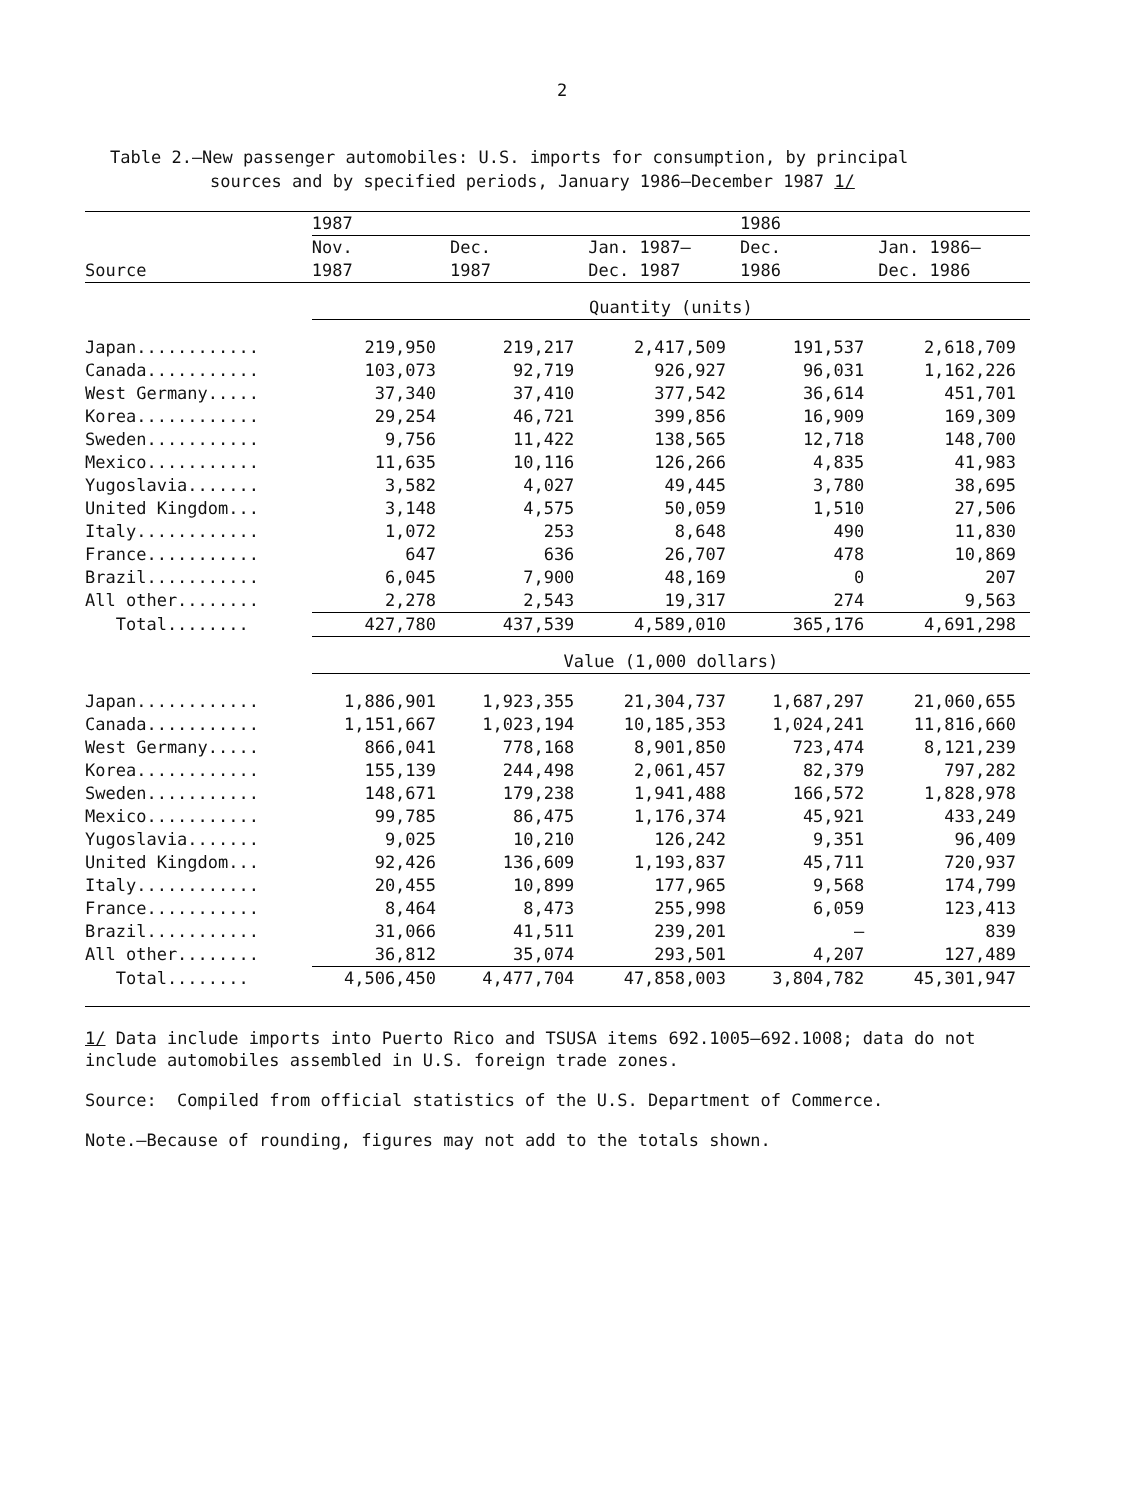2
Table 2.—New passenger automobiles: U.S. imports for consumption, by principal
sources and by specified periods, January 1986–December 1987 1/
| | 1987 | | | 1986 | |
| --- | --- | --- | --- | --- | --- |
| | Nov. | Dec. | Jan. 1987– | Dec. | Jan. 1986– |
| Source | 1987 | 1987 | Dec. 1987 | 1986 | Dec. 1986 |
| | Quantity (units) | | | | |
| Japan............ | 219,950 | 219,217 | 2,417,509 | 191,537 | 2,618,709 |
| Canada........... | 103,073 | 92,719 | 926,927 | 96,031 | 1,162,226 |
| West Germany..... | 37,340 | 37,410 | 377,542 | 36,614 | 451,701 |
| Korea............ | 29,254 | 46,721 | 399,856 | 16,909 | 169,309 |
| Sweden........... | 9,756 | 11,422 | 138,565 | 12,718 | 148,700 |
| Mexico........... | 11,635 | 10,116 | 126,266 | 4,835 | 41,983 |
| Yugoslavia....... | 3,582 | 4,027 | 49,445 | 3,780 | 38,695 |
| United Kingdom... | 3,148 | 4,575 | 50,059 | 1,510 | 27,506 |
| Italy............ | 1,072 | 253 | 8,648 | 490 | 11,830 |
| France........... | 647 | 636 | 26,707 | 478 | 10,869 |
| Brazil........... | 6,045 | 7,900 | 48,169 | 0 | 207 |
| All other........ | 2,278 | 2,543 | 19,317 | 274 | 9,563 |
| Total........ | 427,780 | 437,539 | 4,589,010 | 365,176 | 4,691,298 |
| | Value (1,000 dollars) | | | | |
| Japan............ | 1,886,901 | 1,923,355 | 21,304,737 | 1,687,297 | 21,060,655 |
| Canada........... | 1,151,667 | 1,023,194 | 10,185,353 | 1,024,241 | 11,816,660 |
| West Germany..... | 866,041 | 778,168 | 8,901,850 | 723,474 | 8,121,239 |
| Korea............ | 155,139 | 244,498 | 2,061,457 | 82,379 | 797,282 |
| Sweden........... | 148,671 | 179,238 | 1,941,488 | 166,572 | 1,828,978 |
| Mexico........... | 99,785 | 86,475 | 1,176,374 | 45,921 | 433,249 |
| Yugoslavia....... | 9,025 | 10,210 | 126,242 | 9,351 | 96,409 |
| United Kingdom... | 92,426 | 136,609 | 1,193,837 | 45,711 | 720,937 |
| Italy............ | 20,455 | 10,899 | 177,965 | 9,568 | 174,799 |
| France........... | 8,464 | 8,473 | 255,998 | 6,059 | 123,413 |
| Brazil........... | 31,066 | 41,511 | 239,201 | — | 839 |
| All other........ | 36,812 | 35,074 | 293,501 | 4,207 | 127,489 |
| Total........ | 4,506,450 | 4,477,704 | 47,858,003 | 3,804,782 | 45,301,947 |
1/ Data include imports into Puerto Rico and TSUSA items 692.1005–692.1008; data do not include automobiles assembled in U.S. foreign trade zones.
Source: Compiled from official statistics of the U.S. Department of Commerce.
Note.—Because of rounding, figures may not add to the totals shown.